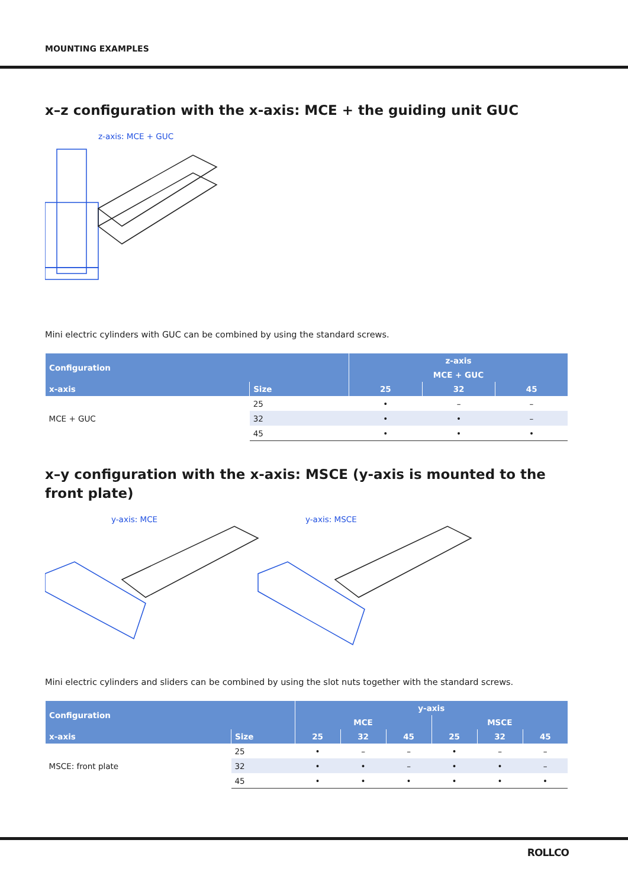MOUNTING EXAMPLES
x–z configuration with the x-axis: MCE + the guiding unit GUC
z-axis: MCE + GUC
Mini electric cylinders with GUC can be combined by using the standard screws.
| Configuration | | z-axis | | |
| --- | --- | --- | --- | --- |
| | | MCE + GUC | | |
| x-axis | Size | 25 | 32 | 45 |
| MCE + GUC | 25 | • | – | – |
| | 32 | • | • | – |
| | 45 | • | • | • |
x–y configuration with the x-axis: MSCE (y-axis is mounted to the front plate)
y-axis: MCE y-axis: MSCE
Mini electric cylinders and sliders can be combined by using the slot nuts together with the standard screws.
| Configuration | | y-axis | | | | | |
| --- | --- | --- | --- | --- | --- | --- | --- |
| | | MCE | | | MSCE | | |
| x-axis | Size | 25 | 32 | 45 | 25 | 32 | 45 |
| MSCE: front plate | 25 | • | – | – | • | – | – |
| | 32 | • | • | – | • | • | – |
| | 45 | • | • | • | • | • | • |
ROLLCO